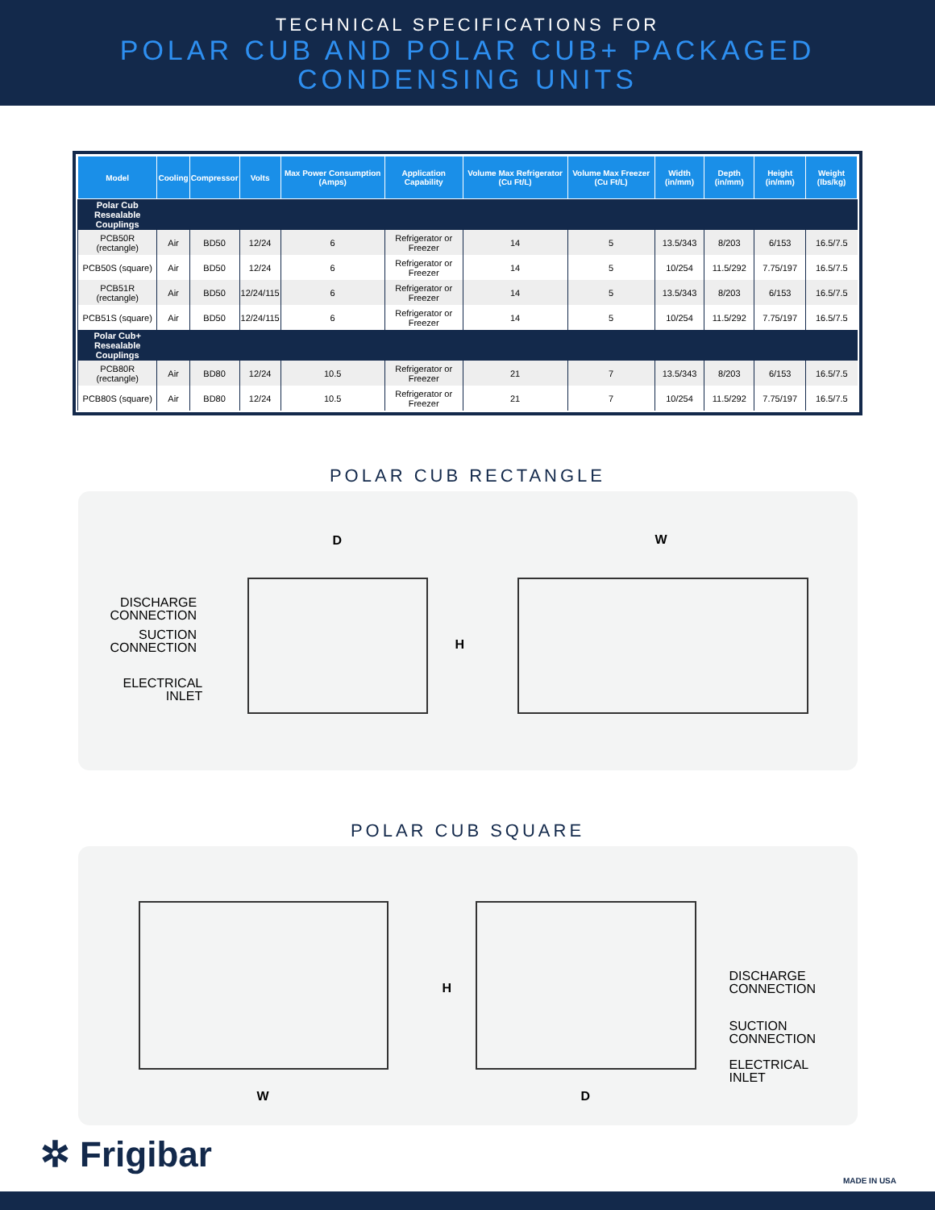TECHNICAL SPECIFICATIONS FOR
POLAR CUB AND POLAR CUB+ PACKAGED
CONDENSING UNITS
| Model | Cooling | Compressor | Volts | Max Power Consumption (Amps) | Application Capability | Volume Max Refrigerator (Cu Ft/L) | Volume Max Freezer (Cu Ft/L) | Width (in/mm) | Depth (in/mm) | Height (in/mm) | Weight (lbs/kg) |
| --- | --- | --- | --- | --- | --- | --- | --- | --- | --- | --- | --- |
| Polar Cub Resealable Couplings | | | | | | | | | | | |
| PCB50R (rectangle) | Air | BD50 | 12/24 | 6 | Refrigerator or Freezer | 14 | 5 | 13.5/343 | 8/203 | 6/153 | 16.5/7.5 |
| PCB50S (square) | Air | BD50 | 12/24 | 6 | Refrigerator or Freezer | 14 | 5 | 10/254 | 11.5/292 | 7.75/197 | 16.5/7.5 |
| PCB51R (rectangle) | Air | BD50 | 12/24/115 | 6 | Refrigerator or Freezer | 14 | 5 | 13.5/343 | 8/203 | 6/153 | 16.5/7.5 |
| PCB51S (square) | Air | BD50 | 12/24/115 | 6 | Refrigerator or Freezer | 14 | 5 | 10/254 | 11.5/292 | 7.75/197 | 16.5/7.5 |
| Polar Cub+ Resealable Couplings | | | | | | | | | | | |
| PCB80R (rectangle) | Air | BD80 | 12/24 | 10.5 | Refrigerator or Freezer | 21 | 7 | 13.5/343 | 8/203 | 6/153 | 16.5/7.5 |
| PCB80S (square) | Air | BD80 | 12/24 | 10.5 | Refrigerator or Freezer | 21 | 7 | 10/254 | 11.5/292 | 7.75/197 | 16.5/7.5 |
POLAR CUB RECTANGLE
DISCHARGE
CONNECTION
SUCTION
CONNECTION
ELECTRICAL
INLET
D
H
W
POLAR CUB SQUARE
W
H
D
DISCHARGE
CONNECTION
SUCTION
CONNECTION
ELECTRICAL
INLET
✲ Frigibar
MADE IN USA